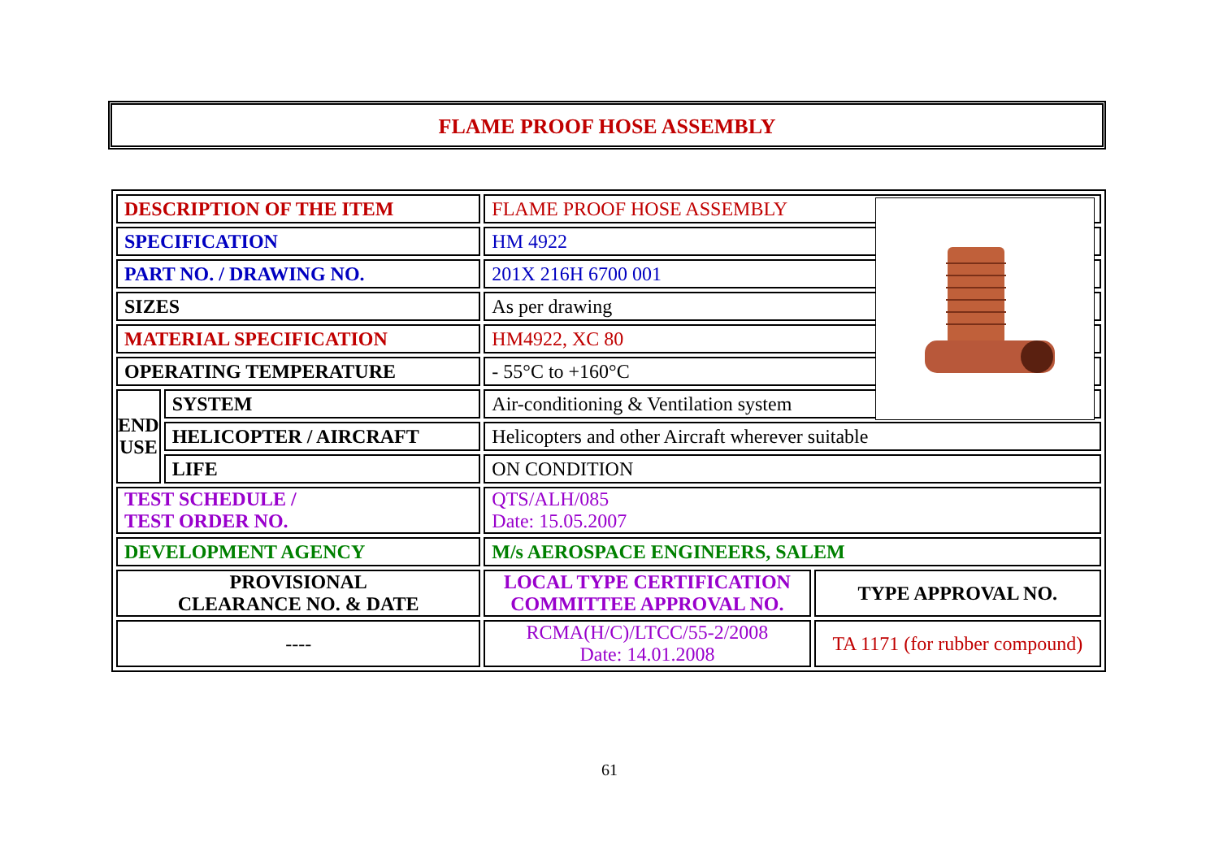FLAME PROOF HOSE ASSEMBLY
| DESCRIPTION OF THE ITEM | | FLAME PROOF HOSE ASSEMBLY | |
| SPECIFICATION | | HM 4922 | |
| PART NO. / DRAWING NO. | | 201X 216H 6700 001 | |
| SIZES | | As per drawing | |
| MATERIAL SPECIFICATION | | HM4922, XC 80 | |
| OPERATING TEMPERATURE | | - 55°C to +160°C | |
| END USE | SYSTEM | Air-conditioning & Ventilation system | |
| | HELICOPTER / AIRCRAFT | Helicopters and other Aircraft wherever suitable | |
| | LIFE | ON CONDITION | |
| TEST SCHEDULE / TEST ORDER NO. | | QTS/ALH/085 Date: 15.05.2007 | |
| DEVELOPMENT AGENCY | | M/s AEROSPACE ENGINEERS, SALEM | |
| PROVISIONAL CLEARANCE NO. & DATE | | LOCAL TYPE CERTIFICATION COMMITTEE APPROVAL NO. | TYPE APPROVAL NO. |
| ---- | | RCMA(H/C)/LTCC/55-2/2008 Date: 14.01.2008 | TA 1171 (for rubber compound) |
61